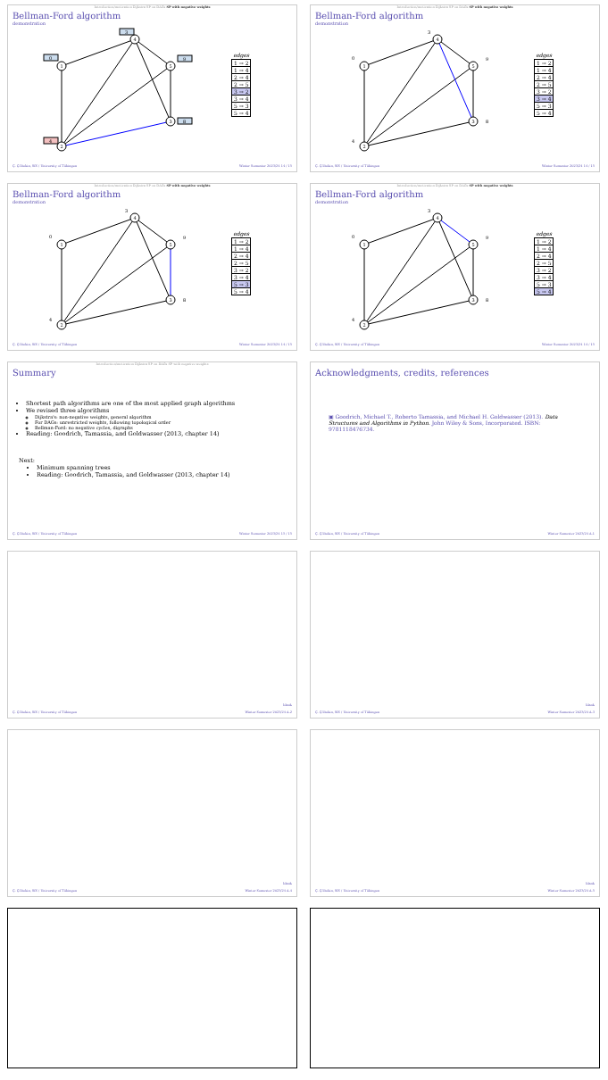Introduction/motivation Dijkstra SP on DAGs SP with negative weights
Bellman-Ford algorithm
demonstration
1
2
3
4
5
0
3
9
4
8
| edges |
| --- |
| 1 → 2 |
| 1 → 4 |
| 2 → 4 |
| 2 → 5 |
| 3 → 2 |
| 3 → 4 |
| 5 → 3 |
| 5 → 4 |
Ç. Çöltekin, SfS / University of Tübingen Winter Semester 2023/24 14 / 15
Introduction/motivation Dijkstra SP on DAGs SP with negative weights
Bellman-Ford algorithm
demonstration
1
2
3
4
5
0
3
9
4
8
| edges |
| --- |
| 1 → 2 |
| 1 → 4 |
| 2 → 4 |
| 2 → 5 |
| 3 → 2 |
| 3 → 4 |
| 5 → 3 |
| 5 → 4 |
Ç. Çöltekin, SfS / University of Tübingen Winter Semester 2023/24 14 / 15
Introduction/motivation Dijkstra SP on DAGs SP with negative weights
Bellman-Ford algorithm
demonstration
1
2
3
4
5
0
3
9
4
8
| edges |
| --- |
| 1 → 2 |
| 1 → 4 |
| 2 → 4 |
| 2 → 5 |
| 3 → 2 |
| 3 → 4 |
| 5 → 3 |
| 5 → 4 |
Ç. Çöltekin, SfS / University of Tübingen Winter Semester 2023/24 14 / 15
Introduction/motivation Dijkstra SP on DAGs SP with negative weights
Bellman-Ford algorithm
demonstration
1
2
3
4
5
0
3
9
4
8
| edges |
| --- |
| 1 → 2 |
| 1 → 4 |
| 2 → 4 |
| 2 → 5 |
| 3 → 2 |
| 3 → 4 |
| 5 → 3 |
| 5 → 4 |
Ç. Çöltekin, SfS / University of Tübingen Winter Semester 2023/24 14 / 15
Introduction/motivation Dijkstra SP on DAGs SP with negative weights
Summary
Shortest path algorithms are one of the most applied graph algorithms
We revised three algorithms
Dijkstra's: non-negative weights, general algorithm
For DAGs: unrestricted weights, following topological order
Bellman-Ford: no negative cycles, digraphs
Reading: Goodrich, Tamassia, and Goldwasser (2013, chapter 14)
Next:
Minimum spanning trees
Reading: Goodrich, Tamassia, and Goldwasser (2013, chapter 14)
Ç. Çöltekin, SfS / University of Tübingen Winter Semester 2023/24 15 / 15
Acknowledgments, credits, references
▣ Goodrich, Michael T., Roberto Tamassia, and Michael H. Goldwasser (2013). Data Structures and Algorithms in Python. John Wiley & Sons, Incorporated. ISBN: 9781118476734.
Ç. Çöltekin, SfS / University of Tübingen Winter Semester 2023/24 A.1
blank
Ç. Çöltekin, SfS / University of Tübingen Winter Semester 2023/24 A.2
blank
Ç. Çöltekin, SfS / University of Tübingen Winter Semester 2023/24 A.3
blank
Ç. Çöltekin, SfS / University of Tübingen Winter Semester 2023/24 A.4
blank
Ç. Çöltekin, SfS / University of Tübingen Winter Semester 2023/24 A.5